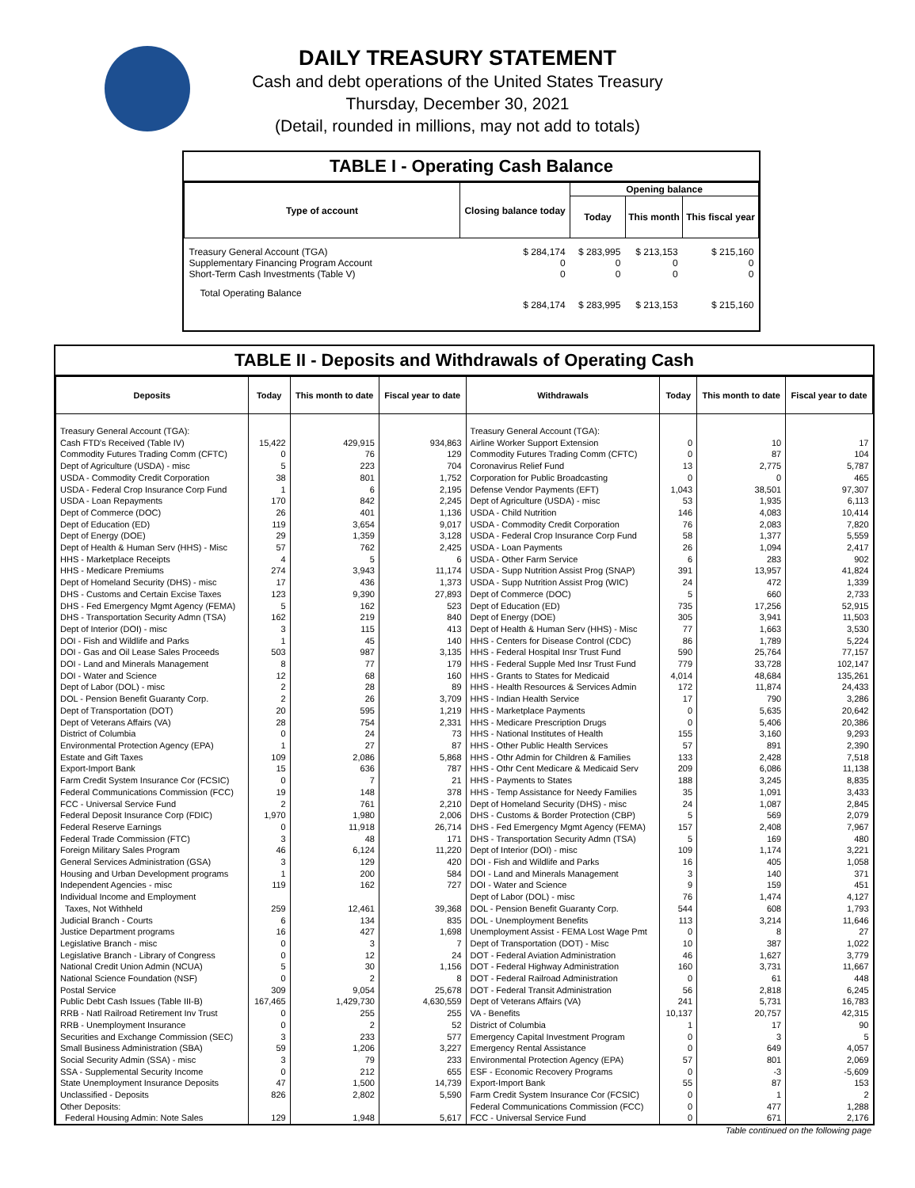DAILY TREASURY STATEMENT
Cash and debt operations of the United States Treasury
Thursday, December 30, 2021
(Detail, rounded in millions, may not add to totals)
TABLE I - Operating Cash Balance
| Type of account | Closing balance today | Opening balance | | |
| --- | --- | --- | --- | --- |
| | | Today | This month | This fiscal year |
| Treasury General Account (TGA) Supplementary Financing Program Account Short-Term Cash Investments (Table V) | $ 284,174 0 0 | $ 283,995 0 0 | $ 213,153 0 0 | $ 215,160 0 0 |
| Total Operating Balance | $ 284,174 | $ 283,995 | $ 213,153 | $ 215,160 |
TABLE II - Deposits and Withdrawals of Operating Cash
| Deposits | Today | This month to date | Fiscal year to date | Withdrawals | Today | This month to date | Fiscal year to date |
| --- | --- | --- | --- | --- | --- | --- | --- |
| Treasury General Account (TGA): | | | | Treasury General Account (TGA): | | | |
| Cash FTD's Received (Table IV) | 15,422 | 429,915 | 934,863 | Airline Worker Support Extension | 0 | 10 | 17 |
| Commodity Futures Trading Comm (CFTC) | 0 | 76 | 129 | Commodity Futures Trading Comm (CFTC) | 0 | 87 | 104 |
| Dept of Agriculture (USDA) - misc | 5 | 223 | 704 | Coronavirus Relief Fund | 13 | 2,775 | 5,787 |
| USDA - Commodity Credit Corporation | 38 | 801 | 1,752 | Corporation for Public Broadcasting | 0 | 0 | 465 |
| USDA - Federal Crop Insurance Corp Fund | 1 | 6 | 2,195 | Defense Vendor Payments (EFT) | 1,043 | 38,501 | 97,307 |
| USDA - Loan Repayments | 170 | 842 | 2,245 | Dept of Agriculture (USDA) - misc | 53 | 1,935 | 6,113 |
| Dept of Commerce (DOC) | 26 | 401 | 1,136 | USDA - Child Nutrition | 146 | 4,083 | 10,414 |
| Dept of Education (ED) | 119 | 3,654 | 9,017 | USDA - Commodity Credit Corporation | 76 | 2,083 | 7,820 |
| Dept of Energy (DOE) | 29 | 1,359 | 3,128 | USDA - Federal Crop Insurance Corp Fund | 58 | 1,377 | 5,559 |
| Dept of Health & Human Serv (HHS) - Misc | 57 | 762 | 2,425 | USDA - Loan Payments | 26 | 1,094 | 2,417 |
| HHS - Marketplace Receipts | 4 | 5 | 6 | USDA - Other Farm Service | 6 | 283 | 902 |
| HHS - Medicare Premiums | 274 | 3,943 | 11,174 | USDA - Supp Nutrition Assist Prog (SNAP) | 391 | 13,957 | 41,824 |
| Dept of Homeland Security (DHS) - misc | 17 | 436 | 1,373 | USDA - Supp Nutrition Assist Prog (WIC) | 24 | 472 | 1,339 |
| DHS - Customs and Certain Excise Taxes | 123 | 9,390 | 27,893 | Dept of Commerce (DOC) | 5 | 660 | 2,733 |
| DHS - Fed Emergency Mgmt Agency (FEMA) | 5 | 162 | 523 | Dept of Education (ED) | 735 | 17,256 | 52,915 |
| DHS - Transportation Security Admn (TSA) | 162 | 219 | 840 | Dept of Energy (DOE) | 305 | 3,941 | 11,503 |
| Dept of Interior (DOI) - misc | 3 | 115 | 413 | Dept of Health & Human Serv (HHS) - Misc | 77 | 1,663 | 3,530 |
| DOI - Fish and Wildlife and Parks | 1 | 45 | 140 | HHS - Centers for Disease Control (CDC) | 86 | 1,789 | 5,224 |
| DOI - Gas and Oil Lease Sales Proceeds | 503 | 987 | 3,135 | HHS - Federal Hospital Insr Trust Fund | 590 | 25,764 | 77,157 |
| DOI - Land and Minerals Management | 8 | 77 | 179 | HHS - Federal Supple Med Insr Trust Fund | 779 | 33,728 | 102,147 |
| DOI - Water and Science | 12 | 68 | 160 | HHS - Grants to States for Medicaid | 4,014 | 48,684 | 135,261 |
| Dept of Labor (DOL) - misc | 2 | 28 | 89 | HHS - Health Resources & Services Admin | 172 | 11,874 | 24,433 |
| DOL - Pension Benefit Guaranty Corp. | 2 | 26 | 3,709 | HHS - Indian Health Service | 17 | 790 | 3,286 |
| Dept of Transportation (DOT) | 20 | 595 | 1,219 | HHS - Marketplace Payments | 0 | 5,635 | 20,642 |
| Dept of Veterans Affairs (VA) | 28 | 754 | 2,331 | HHS - Medicare Prescription Drugs | 0 | 5,406 | 20,386 |
| District of Columbia | 0 | 24 | 73 | HHS - National Institutes of Health | 155 | 3,160 | 9,293 |
| Environmental Protection Agency (EPA) | 1 | 27 | 87 | HHS - Other Public Health Services | 57 | 891 | 2,390 |
| Estate and Gift Taxes | 109 | 2,086 | 5,868 | HHS - Othr Admin for Children & Families | 133 | 2,428 | 7,518 |
| Export-Import Bank | 15 | 636 | 787 | HHS - Othr Cent Medicare & Medicaid Serv | 209 | 6,086 | 11,138 |
| Farm Credit System Insurance Cor (FCSIC) | 0 | 7 | 21 | HHS - Payments to States | 188 | 3,245 | 8,835 |
| Federal Communications Commission (FCC) | 19 | 148 | 378 | HHS - Temp Assistance for Needy Families | 35 | 1,091 | 3,433 |
| FCC - Universal Service Fund | 2 | 761 | 2,210 | Dept of Homeland Security (DHS) - misc | 24 | 1,087 | 2,845 |
| Federal Deposit Insurance Corp (FDIC) | 1,970 | 1,980 | 2,006 | DHS - Customs & Border Protection (CBP) | 5 | 569 | 2,079 |
| Federal Reserve Earnings | 0 | 11,918 | 26,714 | DHS - Fed Emergency Mgmt Agency (FEMA) | 157 | 2,408 | 7,967 |
| Federal Trade Commission (FTC) | 3 | 48 | 171 | DHS - Transportation Security Admn (TSA) | 5 | 169 | 480 |
| Foreign Military Sales Program | 46 | 6,124 | 11,220 | Dept of Interior (DOI) - misc | 109 | 1,174 | 3,221 |
| General Services Administration (GSA) | 3 | 129 | 420 | DOI - Fish and Wildlife and Parks | 16 | 405 | 1,058 |
| Housing and Urban Development programs | 1 | 200 | 584 | DOI - Land and Minerals Management | 3 | 140 | 371 |
| Independent Agencies - misc | 119 | 162 | 727 | DOI - Water and Science | 9 | 159 | 451 |
| Individual Income and Employment | | | | Dept of Labor (DOL) - misc | 76 | 1,474 | 4,127 |
| Taxes, Not Withheld | 259 | 12,461 | 39,368 | DOL - Pension Benefit Guaranty Corp. | 544 | 608 | 1,793 |
| Judicial Branch - Courts | 6 | 134 | 835 | DOL - Unemployment Benefits | 113 | 3,214 | 11,646 |
| Justice Department programs | 16 | 427 | 1,698 | Unemployment Assist - FEMA Lost Wage Pmt | 0 | 8 | 27 |
| Legislative Branch - misc | 0 | 3 | 7 | Dept of Transportation (DOT) - Misc | 10 | 387 | 1,022 |
| Legislative Branch - Library of Congress | 0 | 12 | 24 | DOT - Federal Aviation Administration | 46 | 1,627 | 3,779 |
| National Credit Union Admin (NCUA) | 5 | 30 | 1,156 | DOT - Federal Highway Administration | 160 | 3,731 | 11,667 |
| National Science Foundation (NSF) | 0 | 2 | 8 | DOT - Federal Railroad Administration | 0 | 61 | 448 |
| Postal Service | 309 | 9,054 | 25,678 | DOT - Federal Transit Administration | 56 | 2,818 | 6,245 |
| Public Debt Cash Issues (Table III-B) | 167,465 | 1,429,730 | 4,630,559 | Dept of Veterans Affairs (VA) | 241 | 5,731 | 16,783 |
| RRB - Natl Railroad Retirement Inv Trust | 0 | 255 | 255 | VA - Benefits | 10,137 | 20,757 | 42,315 |
| RRB - Unemployment Insurance | 0 | 2 | 52 | District of Columbia | 1 | 17 | 90 |
| Securities and Exchange Commission (SEC) | 3 | 233 | 577 | Emergency Capital Investment Program | 0 | 3 | 5 |
| Small Business Administration (SBA) | 59 | 1,206 | 3,227 | Emergency Rental Assistance | 0 | 649 | 4,057 |
| Social Security Admin (SSA) - misc | 3 | 79 | 233 | Environmental Protection Agency (EPA) | 57 | 801 | 2,069 |
| SSA - Supplemental Security Income | 0 | 212 | 655 | ESF - Economic Recovery Programs | 0 | -3 | -5,609 |
| State Unemployment Insurance Deposits | 47 | 1,500 | 14,739 | Export-Import Bank | 55 | 87 | 153 |
| Unclassified - Deposits | 826 | 2,802 | 5,590 | Farm Credit System Insurance Cor (FCSIC) | 0 | 1 | 2 |
| Other Deposits: | | | | Federal Communications Commission (FCC) | 0 | 477 | 1,288 |
| Federal Housing Admin: Note Sales | 129 | 1,948 | 5,617 | FCC - Universal Service Fund | 0 | 671 | 2,176 |
Table continued on the following page